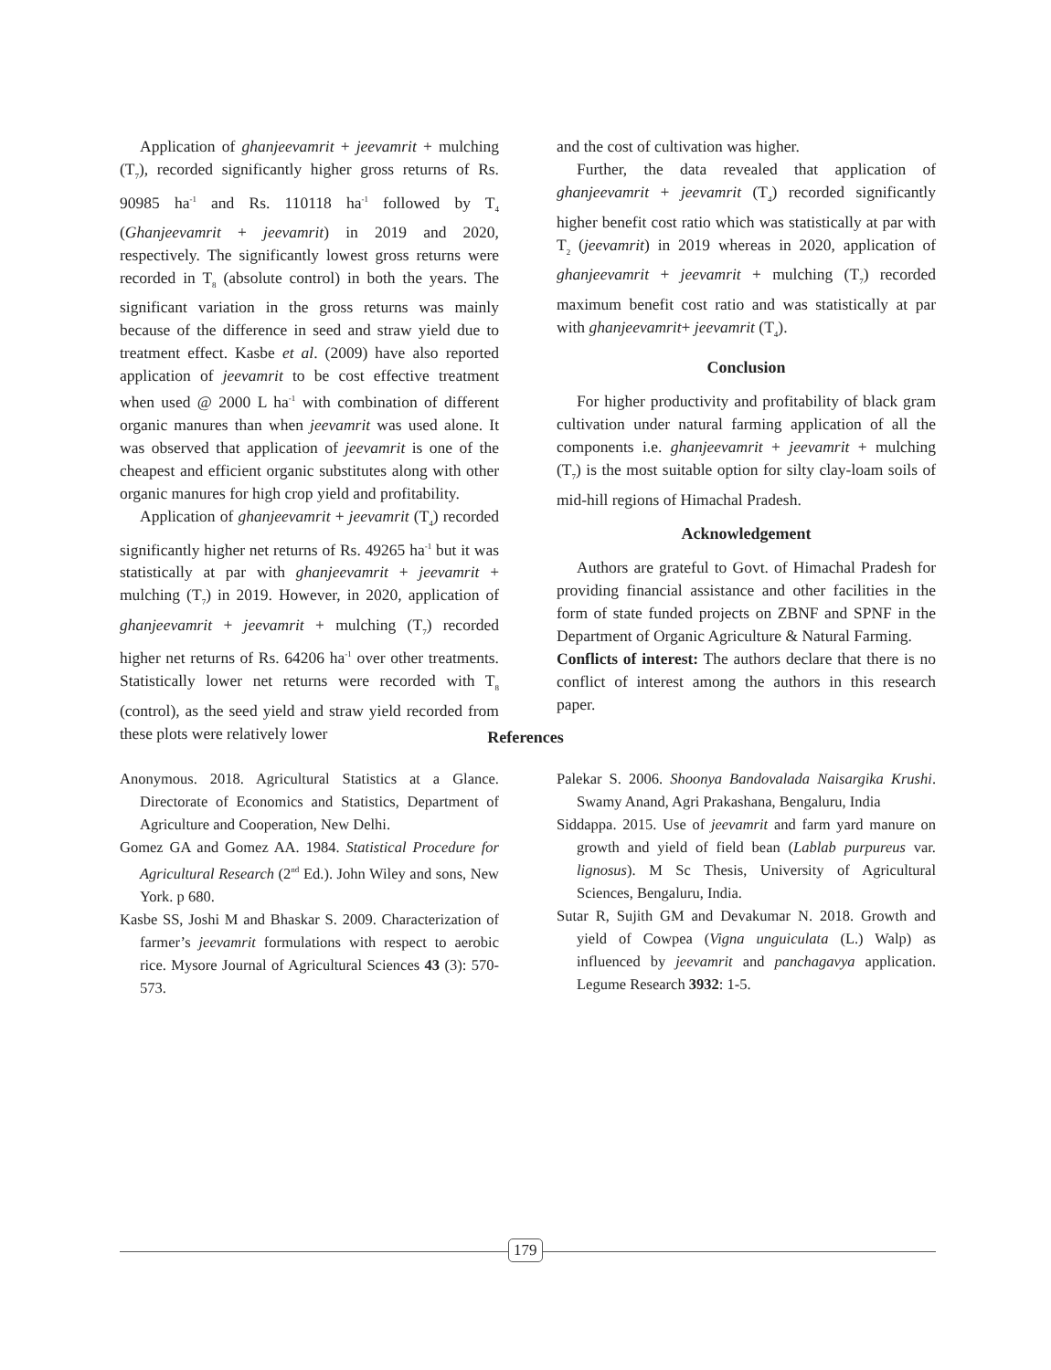Application of ghanjeevamrit + jeevamrit + mulching (T<sub>7</sub>), recorded significantly higher gross returns of Rs. 90985 ha<sup>-1</sup> and Rs. 110118 ha<sup>-1</sup> followed by T<sub>4</sub> (Ghanjeevamrit + jeevamrit) in 2019 and 2020, respectively. The significantly lowest gross returns were recorded in T<sub>8</sub> (absolute control) in both the years. The significant variation in the gross returns was mainly because of the difference in seed and straw yield due to treatment effect. Kasbe et al. (2009) have also reported application of jeevamrit to be cost effective treatment when used @ 2000 L ha<sup>-1</sup> with combination of different organic manures than when jeevamrit was used alone. It was observed that application of jeevamrit is one of the cheapest and efficient organic substitutes along with other organic manures for high crop yield and profitability.
Application of ghanjeevamrit + jeevamrit (T<sub>4</sub>) recorded significantly higher net returns of Rs. 49265 ha<sup>-1</sup> but it was statistically at par with ghanjeevamrit + jeevamrit + mulching (T<sub>7</sub>) in 2019. However, in 2020, application of ghanjeevamrit + jeevamrit + mulching (T<sub>7</sub>) recorded higher net returns of Rs. 64206 ha<sup>-1</sup> over other treatments. Statistically lower net returns were recorded with T<sub>8</sub> (control), as the seed yield and straw yield recorded from these plots were relatively lower
and the cost of cultivation was higher.
Further, the data revealed that application of ghanjeevamrit + jeevamrit (T<sub>4</sub>) recorded significantly higher benefit cost ratio which was statistically at par with T<sub>2</sub> (jeevamrit) in 2019 whereas in 2020, application of ghanjeevamrit + jeevamrit + mulching (T<sub>7</sub>) recorded maximum benefit cost ratio and was statistically at par with ghanjeevamrit+ jeevamrit (T<sub>4</sub>).
Conclusion
For higher productivity and profitability of black gram cultivation under natural farming application of all the components i.e. ghanjeevamrit + jeevamrit + mulching (T<sub>7</sub>) is the most suitable option for silty clay-loam soils of mid-hill regions of Himachal Pradesh.
Acknowledgement
Authors are grateful to Govt. of Himachal Pradesh for providing financial assistance and other facilities in the form of state funded projects on ZBNF and SPNF in the Department of Organic Agriculture & Natural Farming.
Conflicts of interest: The authors declare that there is no conflict of interest among the authors in this research paper.
References
Anonymous. 2018. Agricultural Statistics at a Glance. Directorate of Economics and Statistics, Department of Agriculture and Cooperation, New Delhi.
Gomez GA and Gomez AA. 1984. Statistical Procedure for Agricultural Research (2<sup>nd</sup> Ed.). John Wiley and sons, New York. p 680.
Kasbe SS, Joshi M and Bhaskar S. 2009. Characterization of farmer’s jeevamrit formulations with respect to aerobic rice. Mysore Journal of Agricultural Sciences 43 (3): 570-573.
Palekar S. 2006. Shoonya Bandovalada Naisargika Krushi. Swamy Anand, Agri Prakashana, Bengaluru, India
Siddappa. 2015. Use of jeevamrit and farm yard manure on growth and yield of field bean (Lablab purpureus var. lignosus). M Sc Thesis, University of Agricultural Sciences, Bengaluru, India.
Sutar R, Sujith GM and Devakumar N. 2018. Growth and yield of Cowpea (Vigna unguiculata (L.) Walp) as influenced by jeevamrit and panchagavya application. Legume Research 3932: 1-5.
179